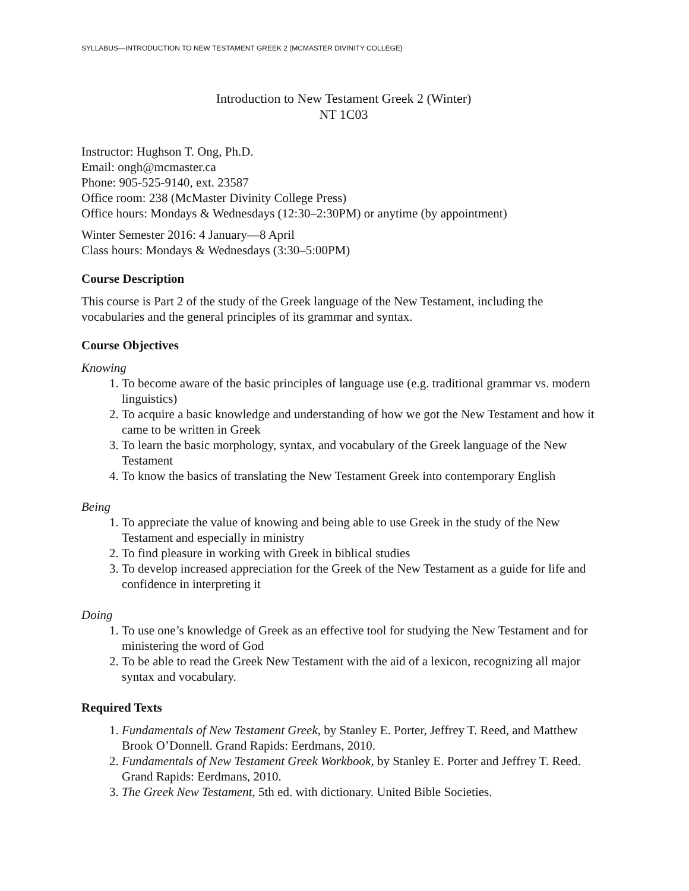SYLLABUS—INTRODUCTION TO NEW TESTAMENT GREEK 2 (MCMASTER DIVINITY COLLEGE)
Introduction to New Testament Greek 2 (Winter)
NT 1C03
Instructor: Hughson T. Ong, Ph.D.
Email: ongh@mcmaster.ca
Phone: 905-525-9140, ext. 23587
Office room: 238 (McMaster Divinity College Press)
Office hours: Mondays & Wednesdays (12:30–2:30PM) or anytime (by appointment)
Winter Semester 2016: 4 January—8 April
Class hours: Mondays & Wednesdays (3:30–5:00PM)
Course Description
This course is Part 2 of the study of the Greek language of the New Testament, including the vocabularies and the general principles of its grammar and syntax.
Course Objectives
Knowing
1. To become aware of the basic principles of language use (e.g. traditional grammar vs. modern linguistics)
2. To acquire a basic knowledge and understanding of how we got the New Testament and how it came to be written in Greek
3. To learn the basic morphology, syntax, and vocabulary of the Greek language of the New Testament
4. To know the basics of translating the New Testament Greek into contemporary English
Being
1. To appreciate the value of knowing and being able to use Greek in the study of the New Testament and especially in ministry
2. To find pleasure in working with Greek in biblical studies
3. To develop increased appreciation for the Greek of the New Testament as a guide for life and confidence in interpreting it
Doing
1. To use one’s knowledge of Greek as an effective tool for studying the New Testament and for ministering the word of God
2. To be able to read the Greek New Testament with the aid of a lexicon, recognizing all major syntax and vocabulary.
Required Texts
1. Fundamentals of New Testament Greek, by Stanley E. Porter, Jeffrey T. Reed, and Matthew Brook O’Donnell. Grand Rapids: Eerdmans, 2010.
2. Fundamentals of New Testament Greek Workbook, by Stanley E. Porter and Jeffrey T. Reed. Grand Rapids: Eerdmans, 2010.
3. The Greek New Testament, 5th ed. with dictionary. United Bible Societies.